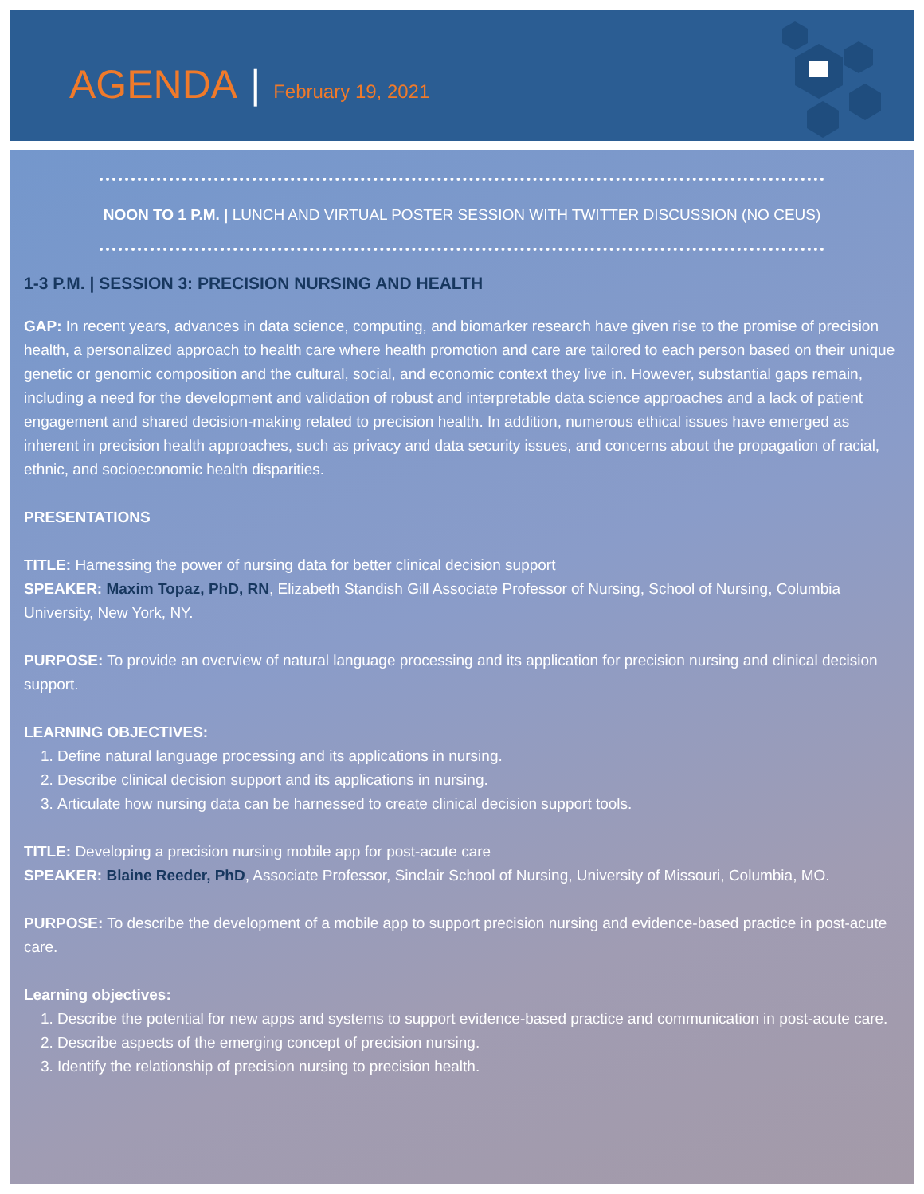AGENDA | February 19, 2021
NOON TO 1 P.M. | LUNCH AND VIRTUAL POSTER SESSION WITH TWITTER DISCUSSION (NO CEUS)
1-3 P.M. | SESSION 3: PRECISION NURSING AND HEALTH
GAP: In recent years, advances in data science, computing, and biomarker research have given rise to the promise of precision health, a personalized approach to health care where health promotion and care are tailored to each person based on their unique genetic or genomic composition and the cultural, social, and economic context they live in. However, substantial gaps remain, including a need for the development and validation of robust and interpretable data science approaches and a lack of patient engagement and shared decision-making related to precision health. In addition, numerous ethical issues have emerged as inherent in precision health approaches, such as privacy and data security issues, and concerns about the propagation of racial, ethnic, and socioeconomic health disparities.
PRESENTATIONS
TITLE: Harnessing the power of nursing data for better clinical decision support
SPEAKER: Maxim Topaz, PhD, RN, Elizabeth Standish Gill Associate Professor of Nursing, School of Nursing, Columbia University, New York, NY.
PURPOSE: To provide an overview of natural language processing and its application for precision nursing and clinical decision support.
LEARNING OBJECTIVES:
1. Define natural language processing and its applications in nursing.
2. Describe clinical decision support and its applications in nursing.
3. Articulate how nursing data can be harnessed to create clinical decision support tools.
TITLE: Developing a precision nursing mobile app for post-acute care
SPEAKER: Blaine Reeder, PhD, Associate Professor, Sinclair School of Nursing, University of Missouri, Columbia, MO.
PURPOSE: To describe the development of a mobile app to support precision nursing and evidence-based practice in post-acute care.
Learning objectives:
1. Describe the potential for new apps and systems to support evidence-based practice and communication in post-acute care.
2. Describe aspects of the emerging concept of precision nursing.
3. Identify the relationship of precision nursing to precision health.